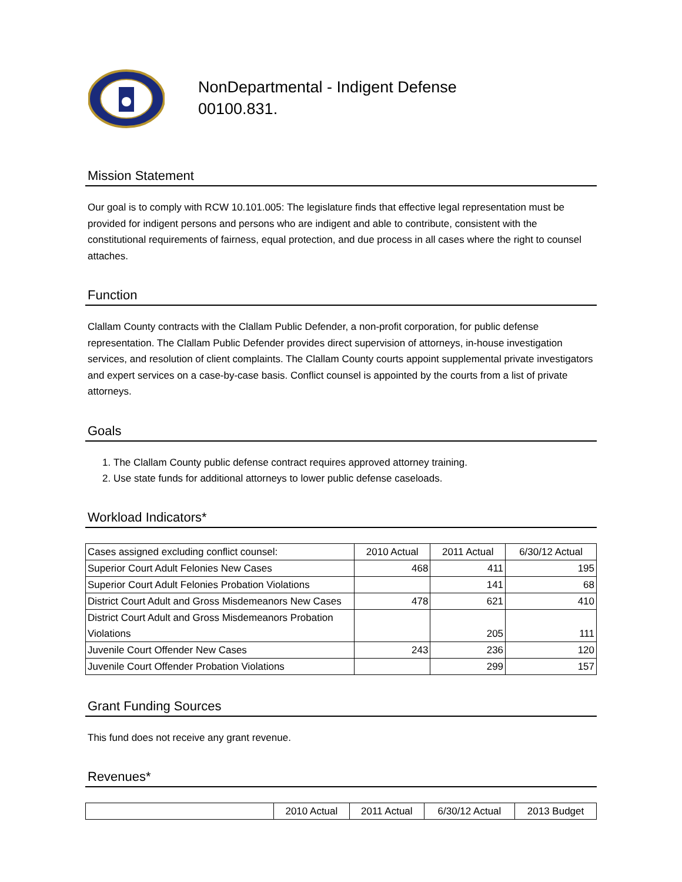NonDepartmental - Indigent Defense
00100.831.
Mission Statement
Our goal is to comply with RCW 10.101.005: The legislature finds that effective legal representation must be provided for indigent persons and persons who are indigent and able to contribute, consistent with the constitutional requirements of fairness, equal protection, and due process in all cases where the right to counsel attaches.
Function
Clallam County contracts with the Clallam Public Defender, a non-profit corporation, for public defense representation. The Clallam Public Defender provides direct supervision of attorneys, in-house investigation services, and resolution of client complaints. The Clallam County courts appoint supplemental private investigators and expert services on a case-by-case basis. Conflict counsel is appointed by the courts from a list of private attorneys.
Goals
1. The Clallam County public defense contract requires approved attorney training.
2. Use state funds for additional attorneys to lower public defense caseloads.
Workload Indicators*
| Cases assigned excluding conflict counsel: | 2010 Actual | 2011 Actual | 6/30/12 Actual |
| Superior Court Adult Felonies New Cases | 468 | 411 | 195 |
| Superior Court Adult Felonies Probation Violations | | 141 | 68 |
| District Court Adult and Gross Misdemeanors New Cases | 478 | 621 | 410 |
| District Court Adult and Gross Misdemeanors Probation Violations | | 205 | 111 |
| Juvenile Court Offender New Cases | 243 | 236 | 120 |
| Juvenile Court Offender Probation Violations | | 299 | 157 |
Grant Funding Sources
This fund does not receive any grant revenue.
Revenues*
| | 2010 Actual | 2011 Actual | 6/30/12 Actual | 2013 Budget |